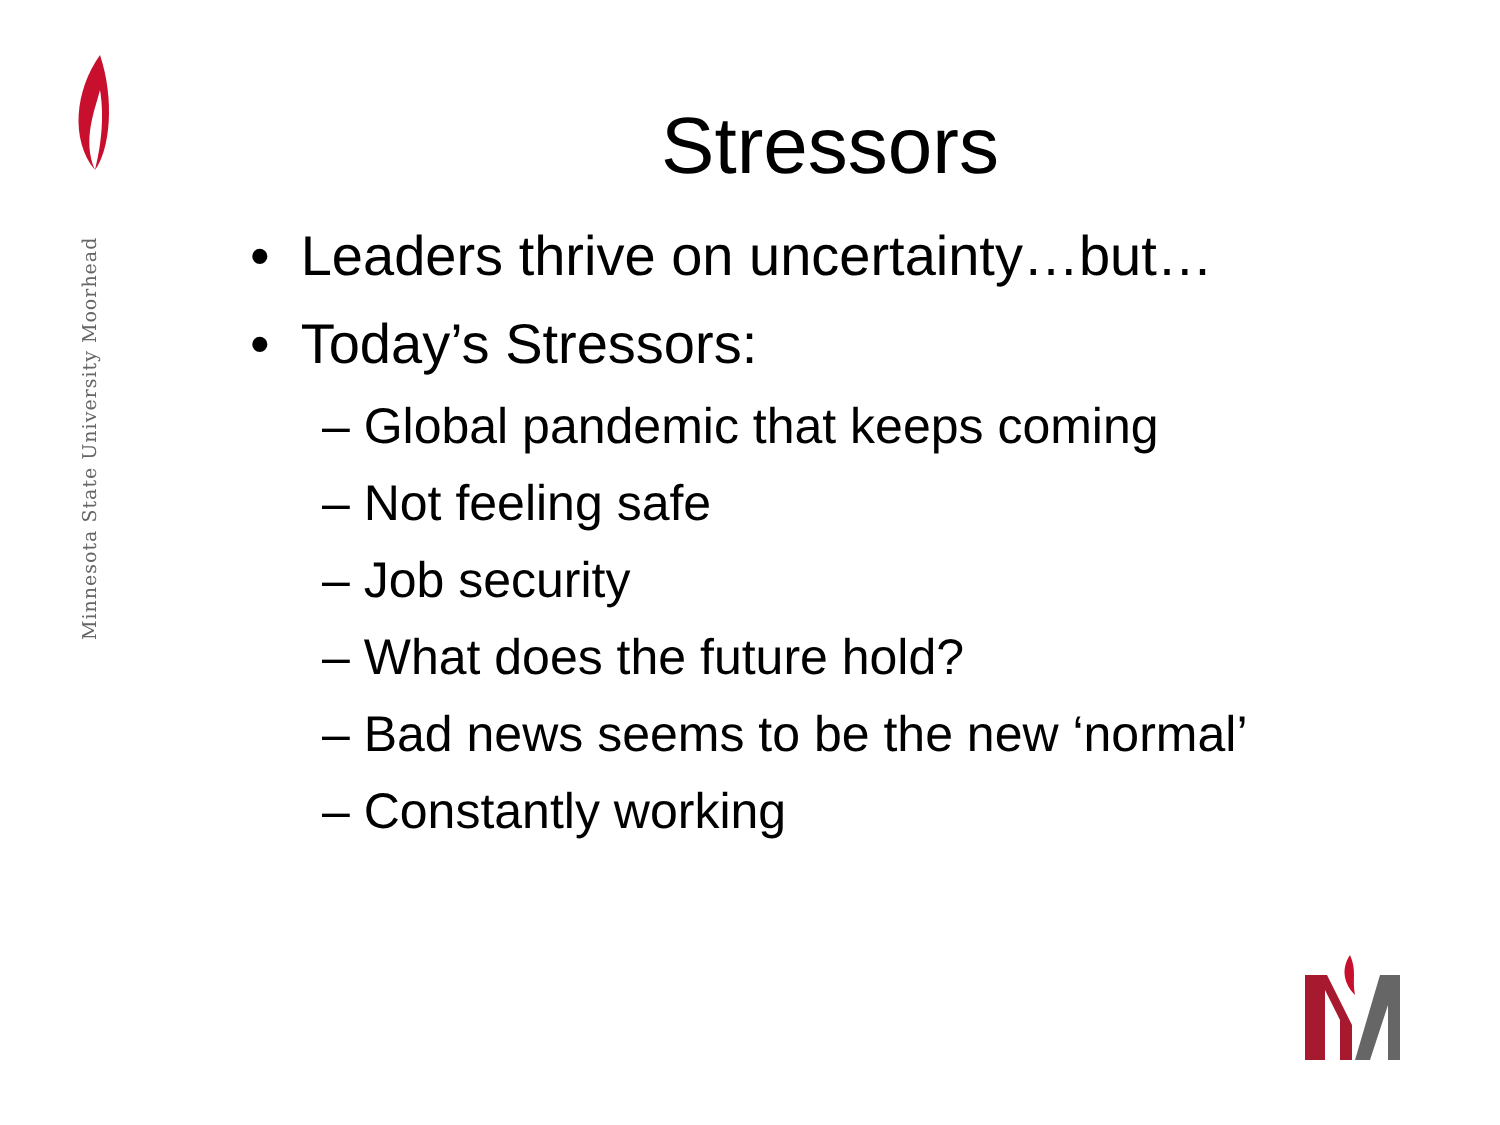Minnesota State University Moorhead
Stressors
• Leaders thrive on uncertainty…but…
• Today’s Stressors:
– Global pandemic that keeps coming
– Not feeling safe
– Job security
– What does the future hold?
– Bad news seems to be the new ‘normal’
– Constantly working